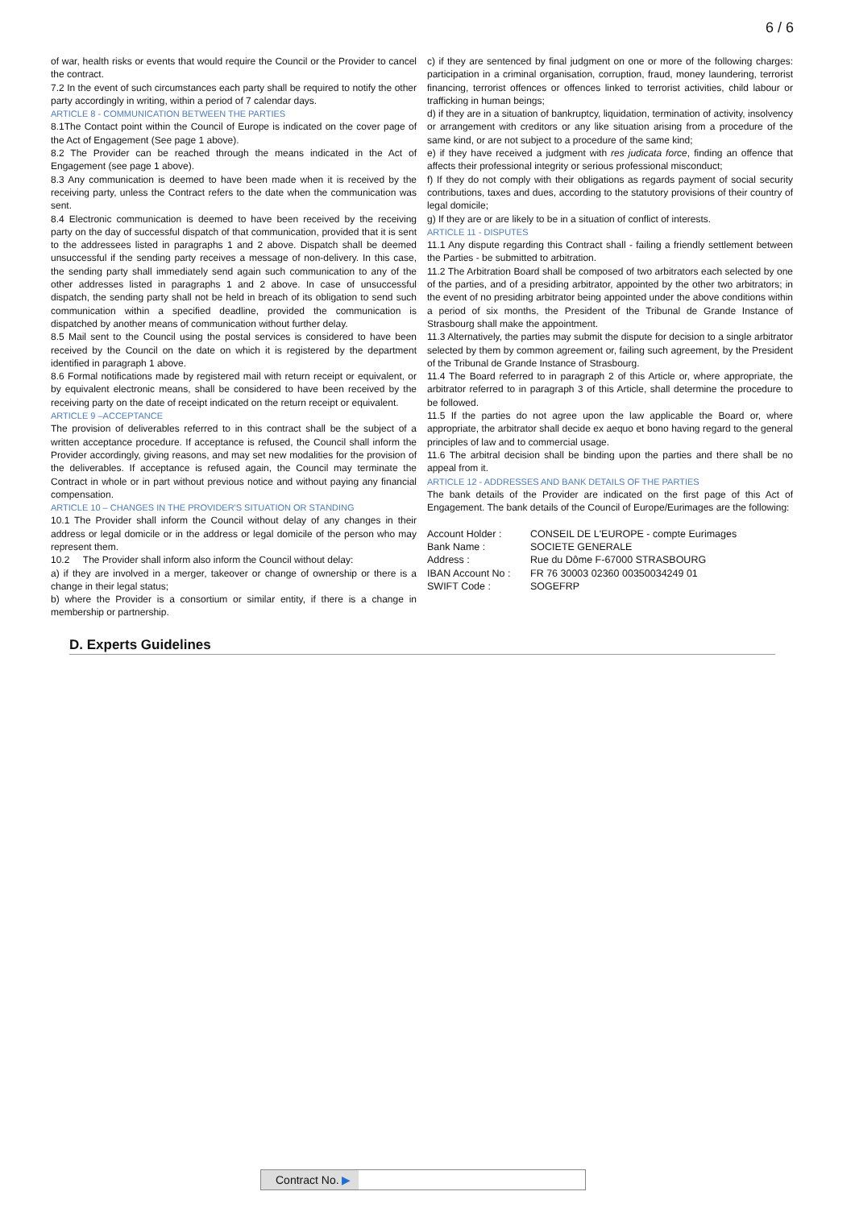6 / 6
of war, health risks or events that would require the Council or the Provider to cancel the contract.
7.2 In the event of such circumstances each party shall be required to notify the other party accordingly in writing, within a period of 7 calendar days.
ARTICLE 8 - COMMUNICATION BETWEEN THE PARTIES
8.1The Contact point within the Council of Europe is indicated on the cover page of the Act of Engagement (See page 1 above).
8.2 The Provider can be reached through the means indicated in the Act of Engagement (see page 1 above).
8.3 Any communication is deemed to have been made when it is received by the receiving party, unless the Contract refers to the date when the communication was sent.
8.4 Electronic communication is deemed to have been received by the receiving party on the day of successful dispatch of that communication, provided that it is sent to the addressees listed in paragraphs 1 and 2 above. Dispatch shall be deemed unsuccessful if the sending party receives a message of non-delivery. In this case, the sending party shall immediately send again such communication to any of the other addresses listed in paragraphs 1 and 2 above. In case of unsuccessful dispatch, the sending party shall not be held in breach of its obligation to send such communication within a specified deadline, provided the communication is dispatched by another means of communication without further delay.
8.5 Mail sent to the Council using the postal services is considered to have been received by the Council on the date on which it is registered by the department identified in paragraph 1 above.
8.6 Formal notifications made by registered mail with return receipt or equivalent, or by equivalent electronic means, shall be considered to have been received by the receiving party on the date of receipt indicated on the return receipt or equivalent.
ARTICLE 9 –ACCEPTANCE
The provision of deliverables referred to in this contract shall be the subject of a written acceptance procedure. If acceptance is refused, the Council shall inform the Provider accordingly, giving reasons, and may set new modalities for the provision of the deliverables. If acceptance is refused again, the Council may terminate the Contract in whole or in part without previous notice and without paying any financial compensation.
ARTICLE 10 – CHANGES IN THE PROVIDER'S SITUATION OR STANDING
10.1 The Provider shall inform the Council without delay of any changes in their address or legal domicile or in the address or legal domicile of the person who may represent them.
10.2 The Provider shall inform also inform the Council without delay:
a) if they are involved in a merger, takeover or change of ownership or there is a change in their legal status;
b) where the Provider is a consortium or similar entity, if there is a change in membership or partnership.
c) if they are sentenced by final judgment on one or more of the following charges: participation in a criminal organisation, corruption, fraud, money laundering, terrorist financing, terrorist offences or offences linked to terrorist activities, child labour or trafficking in human beings;
d) if they are in a situation of bankruptcy, liquidation, termination of activity, insolvency or arrangement with creditors or any like situation arising from a procedure of the same kind, or are not subject to a procedure of the same kind;
e) if they have received a judgment with res judicata force, finding an offence that affects their professional integrity or serious professional misconduct;
f) If they do not comply with their obligations as regards payment of social security contributions, taxes and dues, according to the statutory provisions of their country of legal domicile;
g) If they are or are likely to be in a situation of conflict of interests.
ARTICLE 11 - DISPUTES
11.1 Any dispute regarding this Contract shall - failing a friendly settlement between the Parties - be submitted to arbitration.
11.2 The Arbitration Board shall be composed of two arbitrators each selected by one of the parties, and of a presiding arbitrator, appointed by the other two arbitrators; in the event of no presiding arbitrator being appointed under the above conditions within a period of six months, the President of the Tribunal de Grande Instance of Strasbourg shall make the appointment.
11.3 Alternatively, the parties may submit the dispute for decision to a single arbitrator selected by them by common agreement or, failing such agreement, by the President of the Tribunal de Grande Instance of Strasbourg.
11.4 The Board referred to in paragraph 2 of this Article or, where appropriate, the arbitrator referred to in paragraph 3 of this Article, shall determine the procedure to be followed.
11.5 If the parties do not agree upon the law applicable the Board or, where appropriate, the arbitrator shall decide ex aequo et bono having regard to the general principles of law and to commercial usage.
11.6 The arbitral decision shall be binding upon the parties and there shall be no appeal from it.
ARTICLE 12 - ADDRESSES AND BANK DETAILS OF THE PARTIES
The bank details of the Provider are indicated on the first page of this Act of Engagement. The bank details of the Council of Europe/Eurimages are the following:
| Account Holder : | CONSEIL DE L'EUROPE - compte Eurimages |
| Bank Name : | SOCIETE GENERALE |
| Address : | Rue du Dôme F-67000 STRASBOURG |
| IBAN Account No : | FR 76 30003 02360 00350034249 01 |
| SWIFT Code : | SOGEFRP |
D. Experts Guidelines
Contract No. ▶